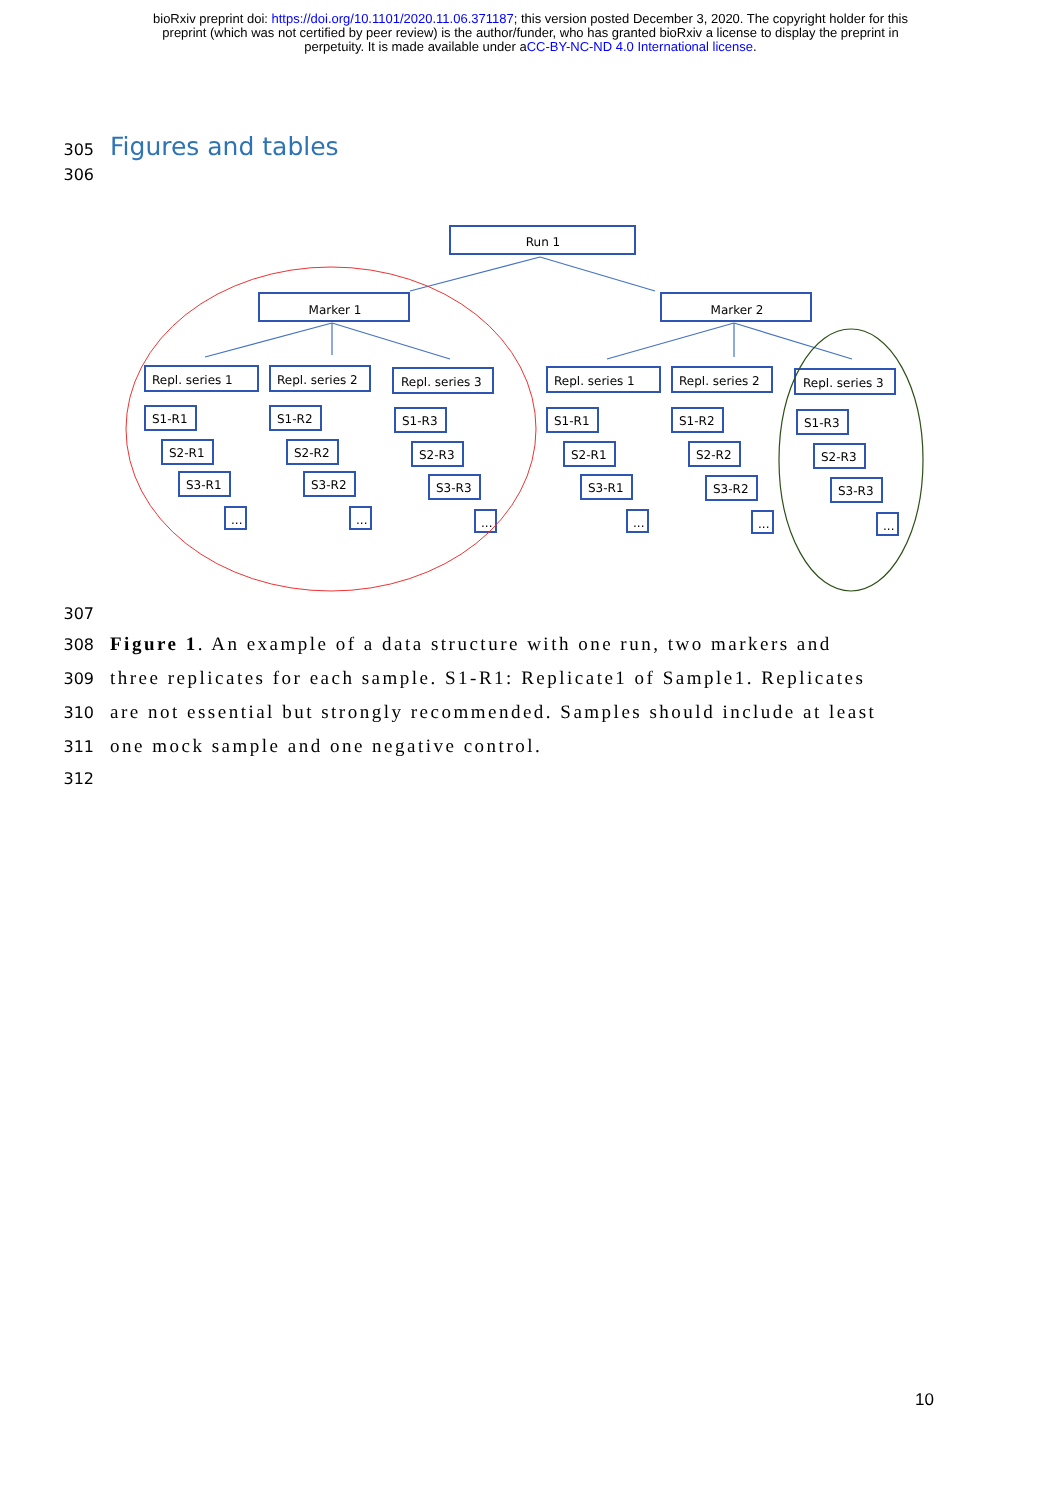bioRxiv preprint doi: https://doi.org/10.1101/2020.11.06.371187; this version posted December 3, 2020. The copyright holder for this
preprint (which was not certified by peer review) is the author/funder, who has granted bioRxiv a license to display the preprint in
perpetuity. It is made available under aCC-BY-NC-ND 4.0 International license.
305 Figures and tables
306
Run 1
Marker 1
Marker 2
Repl. series 1
Repl. series 2
Repl. series 3
Repl. series 1
Repl. series 2
Repl. series 3
S1-R1
S2-R1
S3-R1
...
S1-R2
S2-R2
S3-R2
...
S1-R3
S2-R3
S3-R3
...
S1-R1
S2-R1
S3-R1
...
S1-R2
S2-R2
S3-R2
...
S1-R3
S2-R3
S3-R3
...
307
308 Figure 1. An example of a data structure with one run, two markers and
309 three replicates for each sample. S1-R1: Replicate1 of Sample1. Replicates
310 are not essential but strongly recommended. Samples should include at least
311 one mock sample and one negative control.
312
10